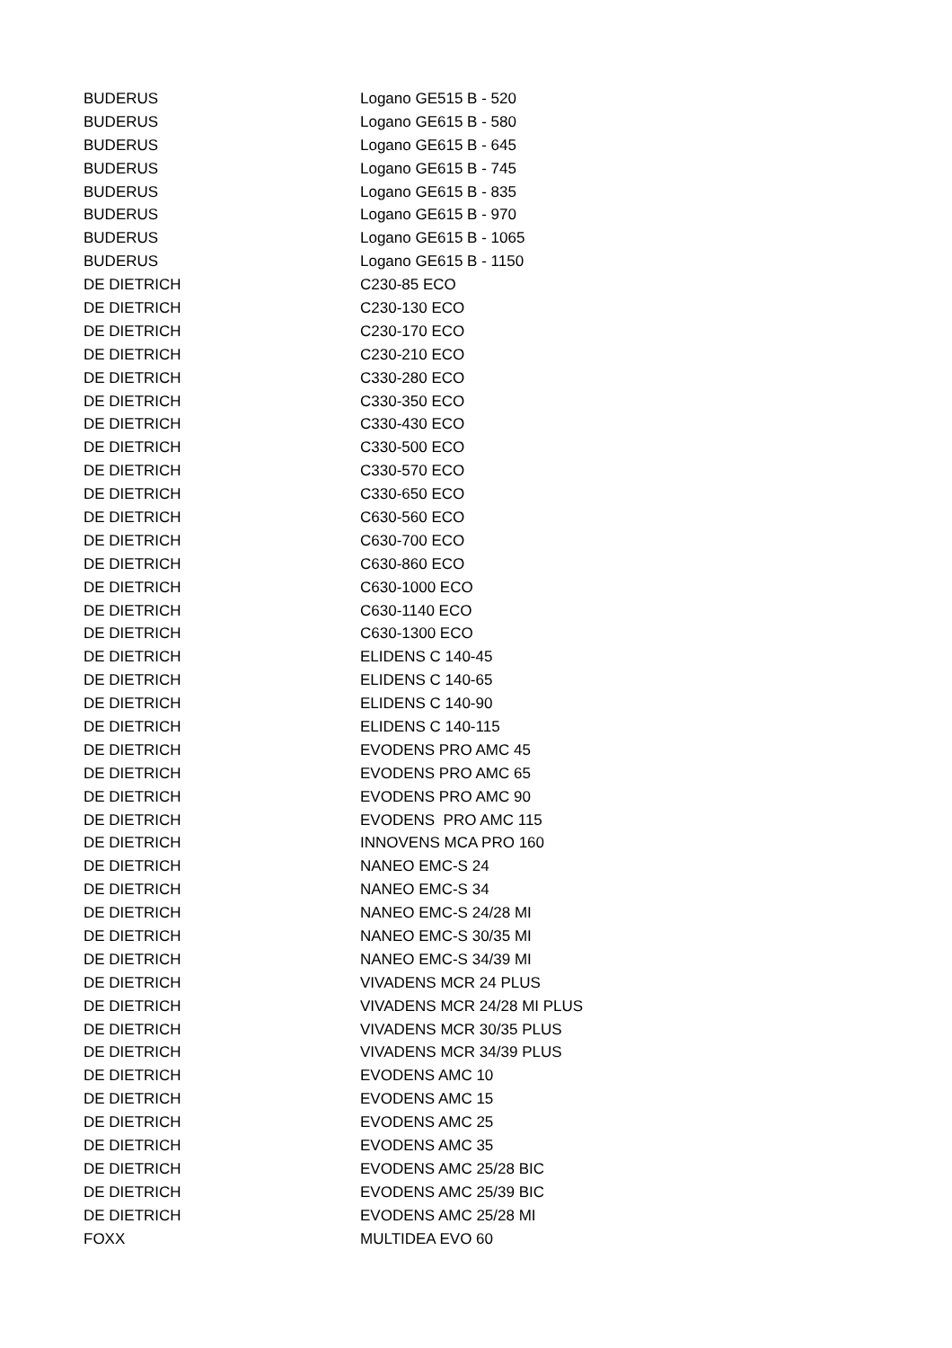| BUDERUS | Logano GE515 B - 520 |
| BUDERUS | Logano GE615 B - 580 |
| BUDERUS | Logano GE615 B - 645 |
| BUDERUS | Logano GE615 B - 745 |
| BUDERUS | Logano GE615 B - 835 |
| BUDERUS | Logano GE615 B - 970 |
| BUDERUS | Logano GE615 B - 1065 |
| BUDERUS | Logano GE615 B - 1150 |
| DE DIETRICH | C230-85 ECO |
| DE DIETRICH | C230-130 ECO |
| DE DIETRICH | C230-170 ECO |
| DE DIETRICH | C230-210 ECO |
| DE DIETRICH | C330-280 ECO |
| DE DIETRICH | C330-350 ECO |
| DE DIETRICH | C330-430 ECO |
| DE DIETRICH | C330-500 ECO |
| DE DIETRICH | C330-570 ECO |
| DE DIETRICH | C330-650 ECO |
| DE DIETRICH | C630-560 ECO |
| DE DIETRICH | C630-700 ECO |
| DE DIETRICH | C630-860 ECO |
| DE DIETRICH | C630-1000 ECO |
| DE DIETRICH | C630-1140 ECO |
| DE DIETRICH | C630-1300 ECO |
| DE DIETRICH | ELIDENS C 140-45 |
| DE DIETRICH | ELIDENS C 140-65 |
| DE DIETRICH | ELIDENS C 140-90 |
| DE DIETRICH | ELIDENS C 140-115 |
| DE DIETRICH | EVODENS PRO AMC 45 |
| DE DIETRICH | EVODENS PRO AMC 65 |
| DE DIETRICH | EVODENS PRO AMC 90 |
| DE DIETRICH | EVODENS PRO AMC 115 |
| DE DIETRICH | INNOVENS MCA PRO 160 |
| DE DIETRICH | NANEO EMC-S 24 |
| DE DIETRICH | NANEO EMC-S 34 |
| DE DIETRICH | NANEO EMC-S 24/28 MI |
| DE DIETRICH | NANEO EMC-S 30/35 MI |
| DE DIETRICH | NANEO EMC-S 34/39 MI |
| DE DIETRICH | VIVADENS MCR 24 PLUS |
| DE DIETRICH | VIVADENS MCR 24/28 MI PLUS |
| DE DIETRICH | VIVADENS MCR 30/35 PLUS |
| DE DIETRICH | VIVADENS MCR 34/39 PLUS |
| DE DIETRICH | EVODENS AMC 10 |
| DE DIETRICH | EVODENS AMC 15 |
| DE DIETRICH | EVODENS AMC 25 |
| DE DIETRICH | EVODENS AMC 35 |
| DE DIETRICH | EVODENS AMC 25/28 BIC |
| DE DIETRICH | EVODENS AMC 25/39 BIC |
| DE DIETRICH | EVODENS AMC 25/28 MI |
| FOXX | MULTIDEA EVO 60 |